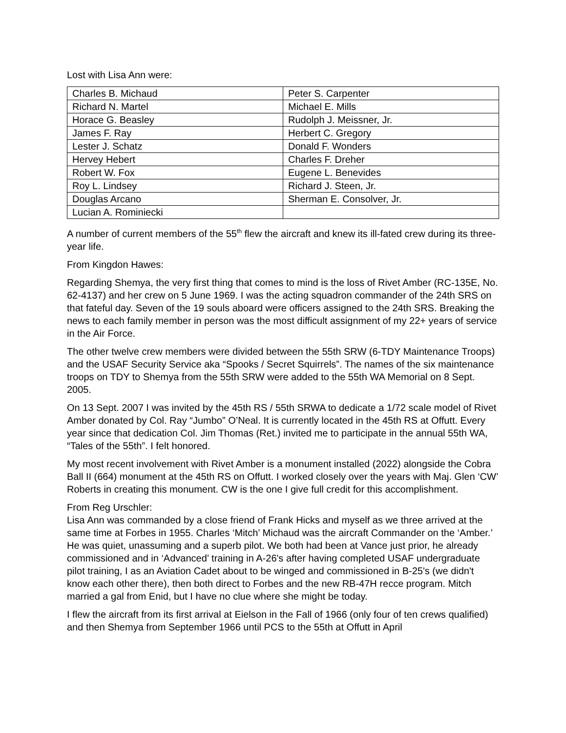Lost with Lisa Ann were:
| Charles B. Michaud | Peter S. Carpenter |
| Richard N. Martel | Michael E. Mills |
| Horace G. Beasley | Rudolph J. Meissner, Jr. |
| James F. Ray | Herbert C. Gregory |
| Lester J. Schatz | Donald F. Wonders |
| Hervey Hebert | Charles F. Dreher |
| Robert W. Fox | Eugene L. Benevides |
| Roy L. Lindsey | Richard J. Steen, Jr. |
| Douglas Arcano | Sherman E. Consolver, Jr. |
| Lucian A. Rominiecki | |
A number of current members of the 55<sup>th</sup> flew the aircraft and knew its ill-fated crew during its three-year life.
From Kingdon Hawes:
Regarding Shemya, the very first thing that comes to mind is the loss of Rivet Amber (RC-135E, No. 62-4137) and her crew on 5 June 1969. I was the acting squadron commander of the 24th SRS on that fateful day. Seven of the 19 souls aboard were officers assigned to the 24th SRS. Breaking the news to each family member in person was the most difficult assignment of my 22+ years of service in the Air Force.
The other twelve crew members were divided between the 55th SRW (6-TDY Maintenance Troops) and the USAF Security Service aka “Spooks / Secret Squirrels”. The names of the six maintenance troops on TDY to Shemya from the 55th SRW were added to the 55th WA Memorial on 8 Sept. 2005.
On 13 Sept. 2007 I was invited by the 45th RS / 55th SRWA to dedicate a 1/72 scale model of Rivet Amber donated by Col. Ray “Jumbo” O’Neal. It is currently located in the 45th RS at Offutt. Every year since that dedication Col. Jim Thomas (Ret.) invited me to participate in the annual 55th WA, “Tales of the 55th”. I felt honored.
My most recent involvement with Rivet Amber is a monument installed (2022) alongside the Cobra Ball II (664) monument at the 45th RS on Offutt. I worked closely over the years with Maj. Glen ‘CW’ Roberts in creating this monument. CW is the one I give full credit for this accomplishment.
From Reg Urschler:
Lisa Ann was commanded by a close friend of Frank Hicks and myself as we three arrived at the same time at Forbes in 1955. Charles ‘Mitch’ Michaud was the aircraft Commander on the ‘Amber.’ He was quiet, unassuming and a superb pilot. We both had been at Vance just prior, he already commissioned and in ‘Advanced’ training in A-26's after having completed USAF undergraduate pilot training, I as an Aviation Cadet about to be winged and commissioned in B-25's (we didn't know each other there), then both direct to Forbes and the new RB-47H recce program. Mitch married a gal from Enid, but I have no clue where she might be today.
I flew the aircraft from its first arrival at Eielson in the Fall of 1966 (only four of ten crews qualified) and then Shemya from September 1966 until PCS to the 55th at Offutt in April